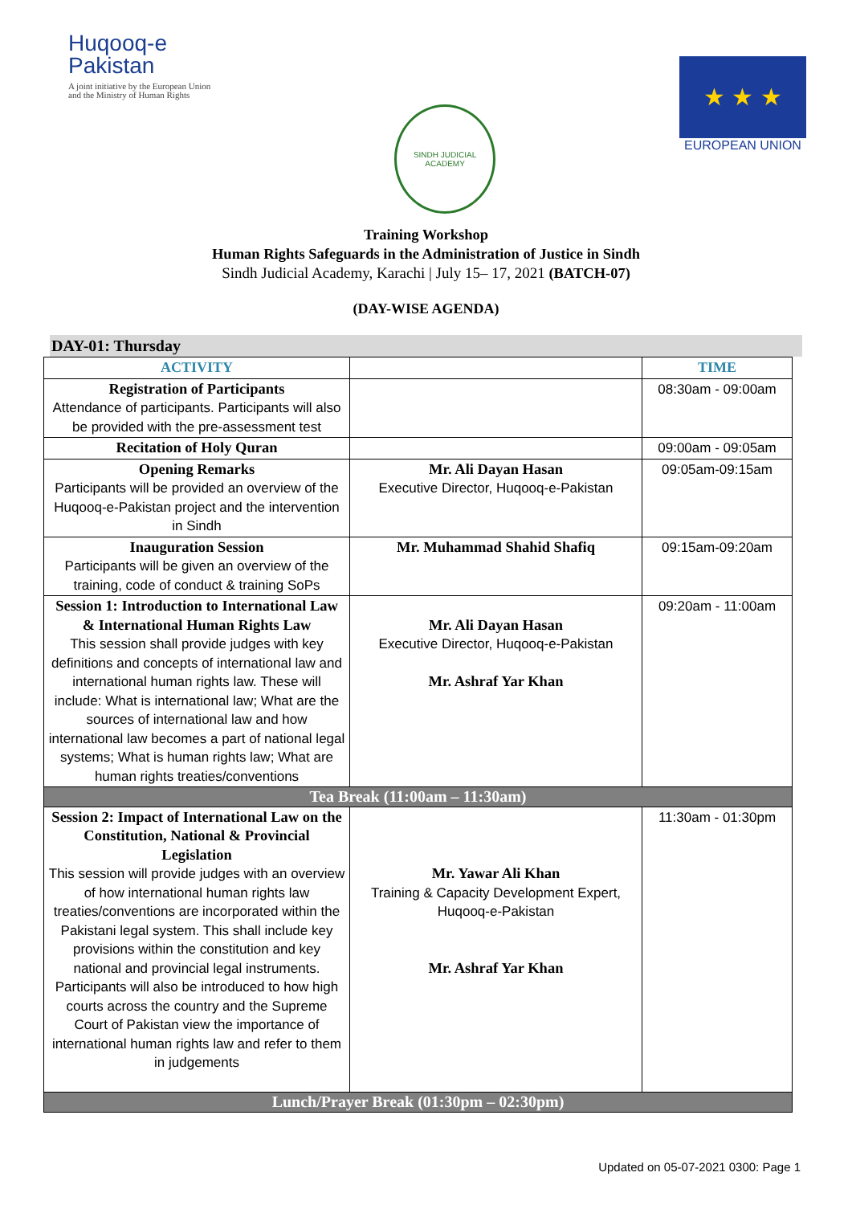Huqooq-e
Pakistan
A joint initiative by the European Union
and the Ministry of Human Rights
SINDH JUDICIAL ACADEMY
★ ★ ★
EUROPEAN UNION
Training Workshop
Human Rights Safeguards in the Administration of Justice in Sindh
Sindh Judicial Academy, Karachi | July 15– 17, 2021 (BATCH-07)
(DAY-WISE AGENDA)
DAY-01: Thursday
| ACTIVITY | | TIME |
| --- | --- | --- |
| Registration of Participants Attendance of participants. Participants will also be provided with the pre-assessment test | | 08:30am - 09:00am |
| Recitation of Holy Quran | | 09:00am - 09:05am |
| Opening Remarks Participants will be provided an overview of the Huqooq-e-Pakistan project and the intervention in Sindh | Mr. Ali Dayan Hasan Executive Director, Huqooq-e-Pakistan | 09:05am-09:15am |
| Inauguration Session Participants will be given an overview of the training, code of conduct & training SoPs | Mr. Muhammad Shahid Shafiq | 09:15am-09:20am |
| Session 1: Introduction to International Law & International Human Rights Law This session shall provide judges with key definitions and concepts of international law and international human rights law. These will include: What is international law; What are the sources of international law and how international law becomes a part of national legal systems; What is human rights law; What are human rights treaties/conventions | Mr. Ali Dayan Hasan Executive Director, Huqooq-e-Pakistan Mr. Ashraf Yar Khan | 09:20am - 11:00am |
| Tea Break (11:00am – 11:30am) | | |
| Session 2: Impact of International Law on the Constitution, National & Provincial Legislation This session will provide judges with an overview of how international human rights law treaties/conventions are incorporated within the Pakistani legal system. This shall include key provisions within the constitution and key national and provincial legal instruments. Participants will also be introduced to how high courts across the country and the Supreme Court of Pakistan view the importance of international human rights law and refer to them in judgements | Mr. Yawar Ali Khan Training & Capacity Development Expert, Huqooq-e-Pakistan Mr. Ashraf Yar Khan | 11:30am - 01:30pm |
| Lunch/Prayer Break (01:30pm – 02:30pm) | | |
Updated on 05-07-2021 0300: Page 1